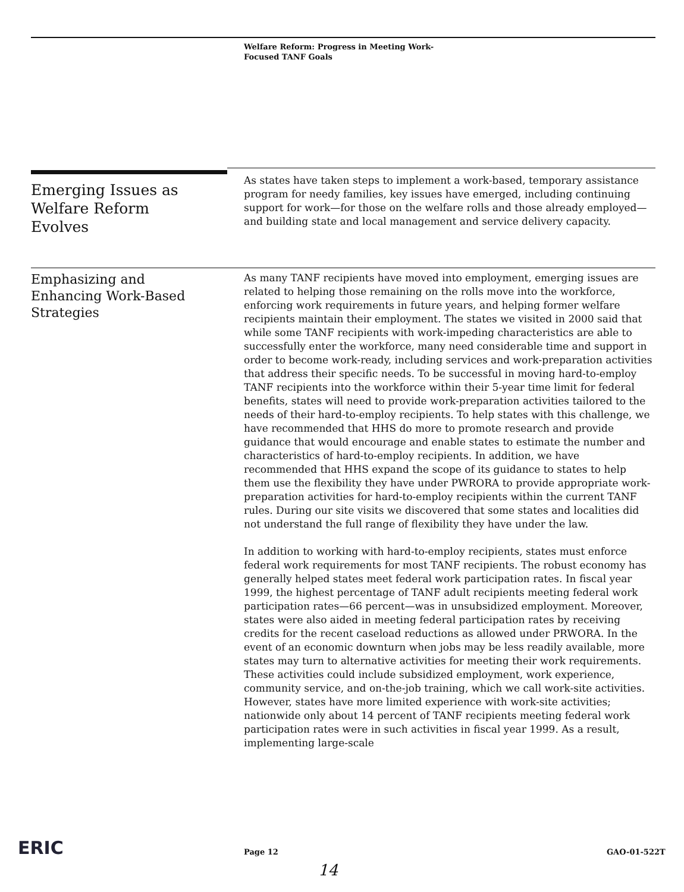Welfare Reform: Progress in Meeting Work-
Focused TANF Goals
Emerging Issues as
Welfare Reform
Evolves
As states have taken steps to implement a work-based, temporary assistance program for needy families, key issues have emerged, including continuing support for work—for those on the welfare rolls and those already employed—and building state and local management and service delivery capacity.
Emphasizing and
Enhancing Work-Based
Strategies
As many TANF recipients have moved into employment, emerging issues are related to helping those remaining on the rolls move into the workforce, enforcing work requirements in future years, and helping former welfare recipients maintain their employment. The states we visited in 2000 said that while some TANF recipients with work-impeding characteristics are able to successfully enter the workforce, many need considerable time and support in order to become work-ready, including services and work-preparation activities that address their specific needs. To be successful in moving hard-to-employ TANF recipients into the workforce within their 5-year time limit for federal benefits, states will need to provide work-preparation activities tailored to the needs of their hard-to-employ recipients. To help states with this challenge, we have recommended that HHS do more to promote research and provide guidance that would encourage and enable states to estimate the number and characteristics of hard-to-employ recipients. In addition, we have recommended that HHS expand the scope of its guidance to states to help them use the flexibility they have under PWRORA to provide appropriate work-preparation activities for hard-to-employ recipients within the current TANF rules. During our site visits we discovered that some states and localities did not understand the full range of flexibility they have under the law.
In addition to working with hard-to-employ recipients, states must enforce federal work requirements for most TANF recipients. The robust economy has generally helped states meet federal work participation rates. In fiscal year 1999, the highest percentage of TANF adult recipients meeting federal work participation rates—66 percent—was in unsubsidized employment. Moreover, states were also aided in meeting federal participation rates by receiving credits for the recent caseload reductions as allowed under PRWORA. In the event of an economic downturn when jobs may be less readily available, more states may turn to alternative activities for meeting their work requirements. These activities could include subsidized employment, work experience, community service, and on-the-job training, which we call work-site activities. However, states have more limited experience with work-site activities; nationwide only about 14 percent of TANF recipients meeting federal work participation rates were in such activities in fiscal year 1999. As a result, implementing large-scale
ERIC
Page 12 GAO-01-522T
14